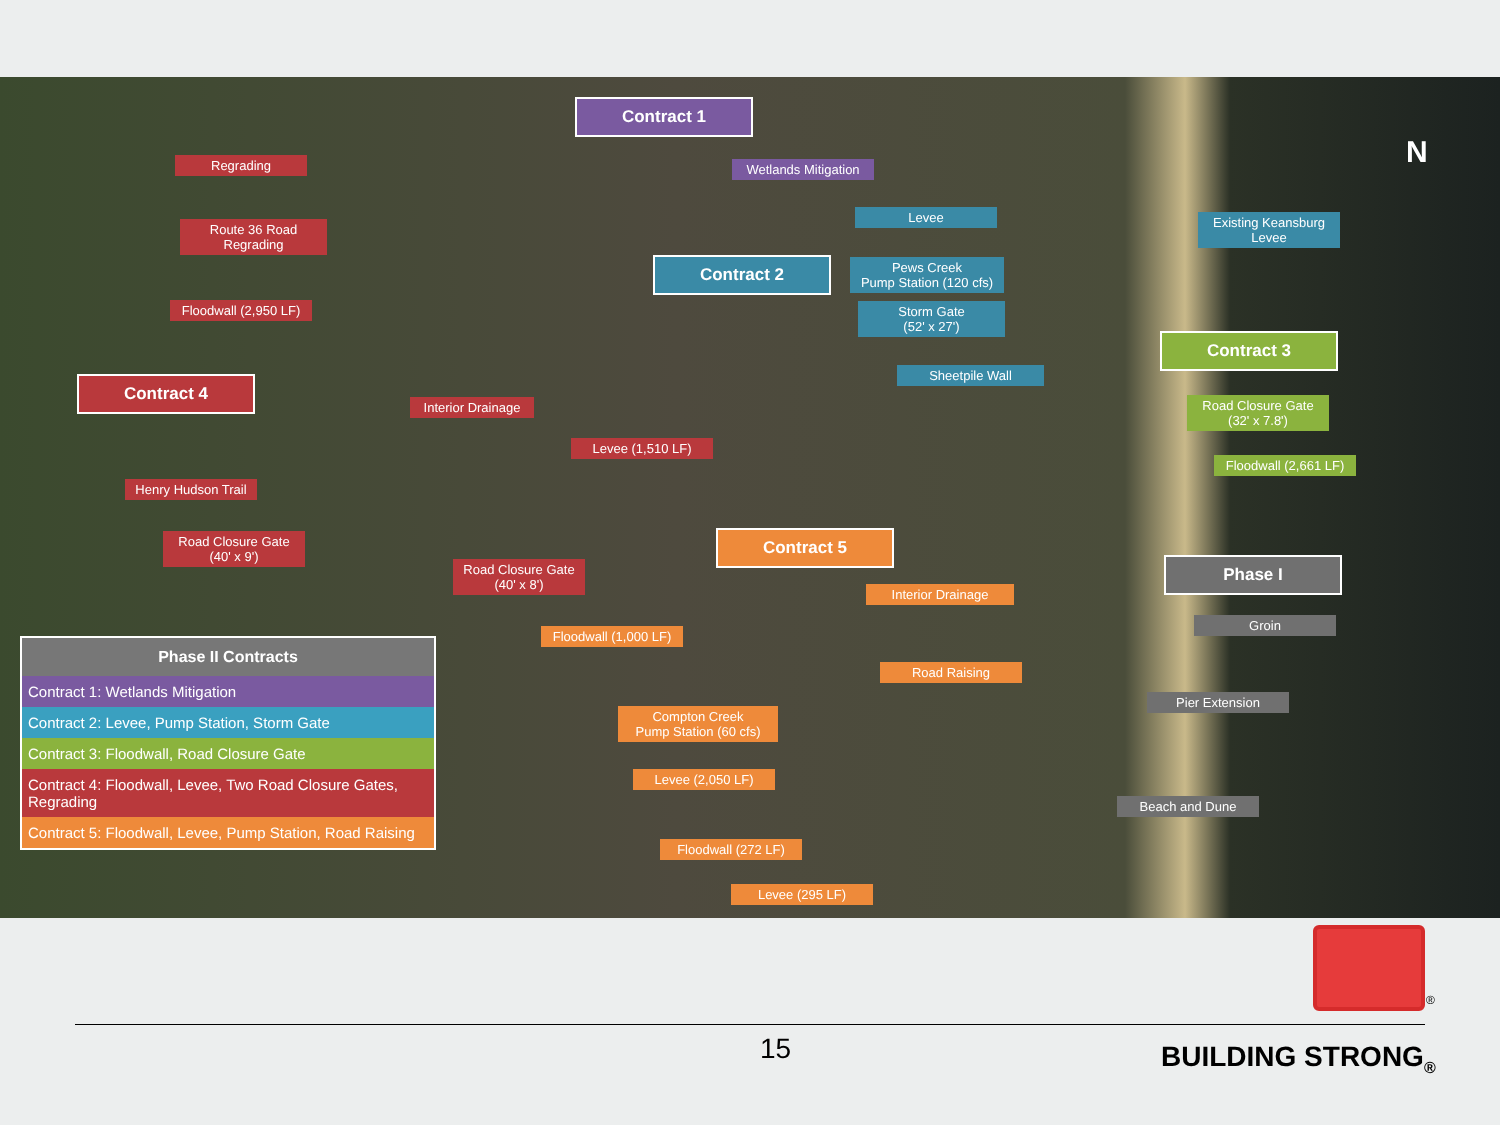Contract 1
Regrading
Wetlands Mitigation
Route 36 Road
Regrading
Levee
Existing Keansburg
Levee
Contract 2
Pews Creek
Pump Station (120 cfs)
Floodwall (2,950 LF)
Storm Gate
(52' x 27')
Contract 3
Sheetpile Wall
Contract 4
Interior Drainage
Road Closure Gate
(32' x 7.8')
Levee (1,510 LF)
Floodwall (2,661 LF)
Henry Hudson Trail
Road Closure Gate
(40' x 9')
Contract 5
Road Closure Gate
(40' x 8')
Phase I
Interior Drainage
Groin
Floodwall (1,000 LF)
Road Raising
Pier Extension
Compton Creek
Pump Station (60 cfs)
Levee (2,050 LF)
Beach and Dune
Floodwall (272 LF)
Levee (295 LF)
N
| Phase II Contracts |
| --- |
| Contract 1: Wetlands Mitigation |
| Contract 2: Levee, Pump Station, Storm Gate |
| Contract 3: Floodwall, Road Closure Gate |
| Contract 4: Floodwall, Levee, Two Road Closure Gates, Regrading |
| Contract 5: Floodwall, Levee, Pump Station, Road Raising |
®
15 BUILDING STRONG<sub>®</sub>